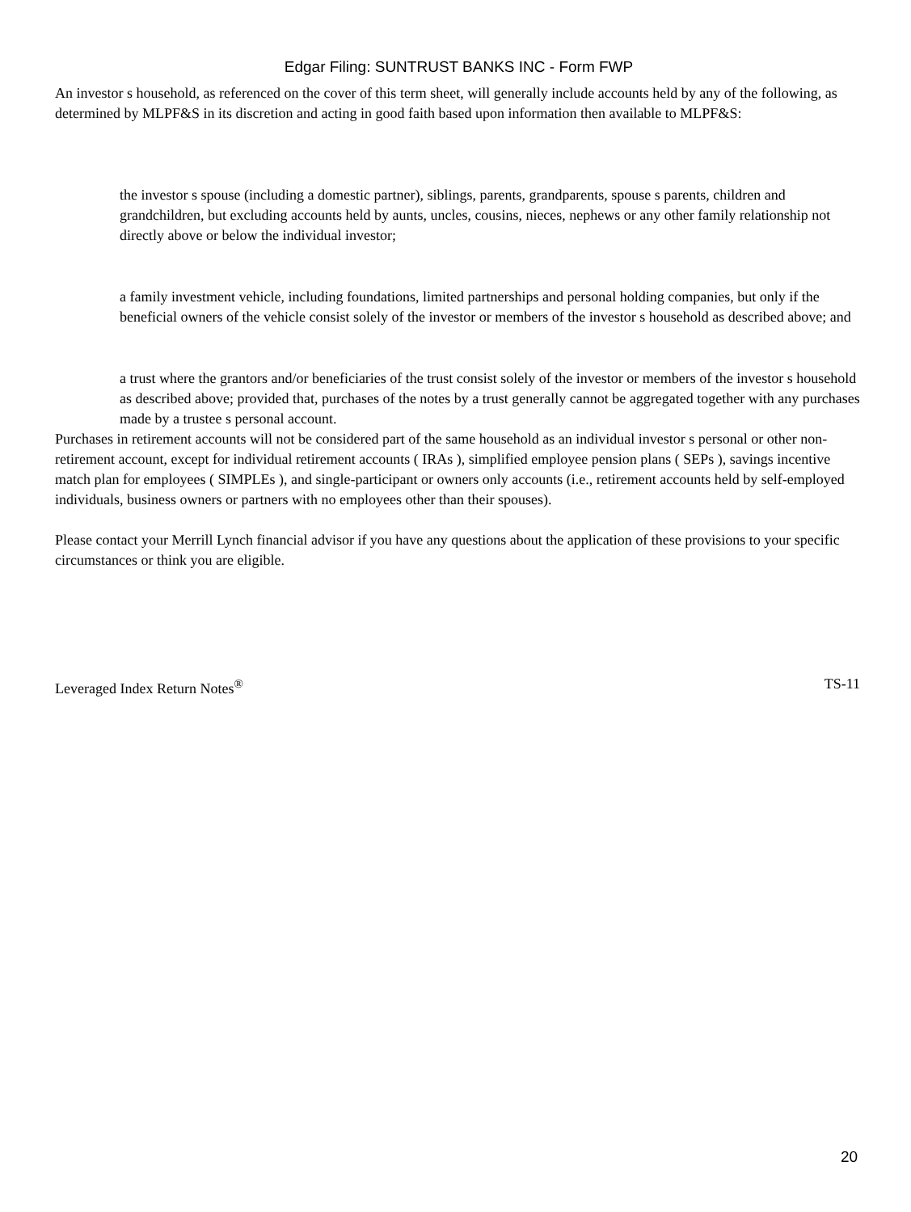Edgar Filing: SUNTRUST BANKS INC - Form FWP
An investor s household, as referenced on the cover of this term sheet, will generally include accounts held by any of the following, as determined by MLPF&S in its discretion and acting in good faith based upon information then available to MLPF&S:
the investor s spouse (including a domestic partner), siblings, parents, grandparents, spouse s parents, children and grandchildren, but excluding accounts held by aunts, uncles, cousins, nieces, nephews or any other family relationship not directly above or below the individual investor;
a family investment vehicle, including foundations, limited partnerships and personal holding companies, but only if the beneficial owners of the vehicle consist solely of the investor or members of the investor s household as described above; and
a trust where the grantors and/or beneficiaries of the trust consist solely of the investor or members of the investor s household as described above; provided that, purchases of the notes by a trust generally cannot be aggregated together with any purchases made by a trustee s personal account.
Purchases in retirement accounts will not be considered part of the same household as an individual investor s personal or other non-retirement account, except for individual retirement accounts ( IRAs ), simplified employee pension plans ( SEPs ), savings incentive match plan for employees ( SIMPLEs ), and single-participant or owners only accounts (i.e., retirement accounts held by self-employed individuals, business owners or partners with no employees other than their spouses).
Please contact your Merrill Lynch financial advisor if you have any questions about the application of these provisions to your specific circumstances or think you are eligible.
Leveraged Index Return Notes<sup>®</sup> TS-11
20